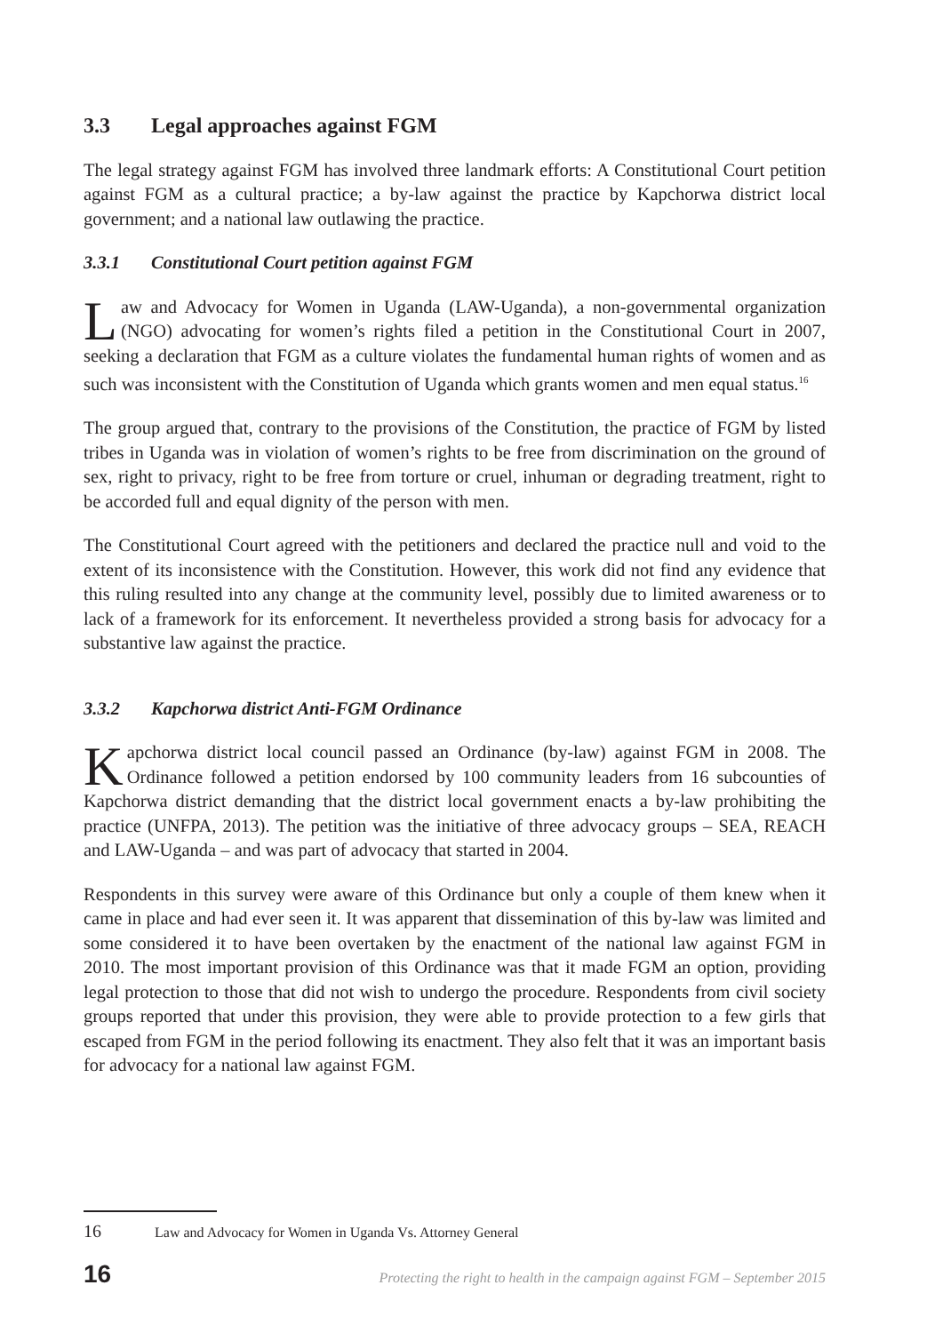3.3 Legal approaches against FGM
The legal strategy against FGM has involved three landmark efforts: A Constitutional Court petition against FGM as a cultural practice; a by-law against the practice by Kapchorwa district local government; and a national law outlawing the practice.
3.3.1 Constitutional Court petition against FGM
Law and Advocacy for Women in Uganda (LAW-Uganda), a non-governmental organization (NGO) advocating for women’s rights filed a petition in the Constitutional Court in 2007, seeking a declaration that FGM as a culture violates the fundamental human rights of women and as such was inconsistent with the Constitution of Uganda which grants women and men equal status.<sup>16</sup>
The group argued that, contrary to the provisions of the Constitution, the practice of FGM by listed tribes in Uganda was in violation of women’s rights to be free from discrimination on the ground of sex, right to privacy, right to be free from torture or cruel, inhuman or degrading treatment, right to be accorded full and equal dignity of the person with men.
The Constitutional Court agreed with the petitioners and declared the practice null and void to the extent of its inconsistence with the Constitution. However, this work did not find any evidence that this ruling resulted into any change at the community level, possibly due to limited awareness or to lack of a framework for its enforcement. It nevertheless provided a strong basis for advocacy for a substantive law against the practice.
3.3.2 Kapchorwa district Anti-FGM Ordinance
Kapchorwa district local council passed an Ordinance (by-law) against FGM in 2008. The Ordinance followed a petition endorsed by 100 community leaders from 16 subcounties of Kapchorwa district demanding that the district local government enacts a by-law prohibiting the practice (UNFPA, 2013). The petition was the initiative of three advocacy groups – SEA, REACH and LAW-Uganda – and was part of advocacy that started in 2004.
Respondents in this survey were aware of this Ordinance but only a couple of them knew when it came in place and had ever seen it. It was apparent that dissemination of this by-law was limited and some considered it to have been overtaken by the enactment of the national law against FGM in 2010. The most important provision of this Ordinance was that it made FGM an option, providing legal protection to those that did not wish to undergo the procedure. Respondents from civil society groups reported that under this provision, they were able to provide protection to a few girls that escaped from FGM in the period following its enactment. They also felt that it was an important basis for advocacy for a national law against FGM.
16 Law and Advocacy for Women in Uganda Vs. Attorney General
16 Protecting the right to health in the campaign against FGM – September 2015